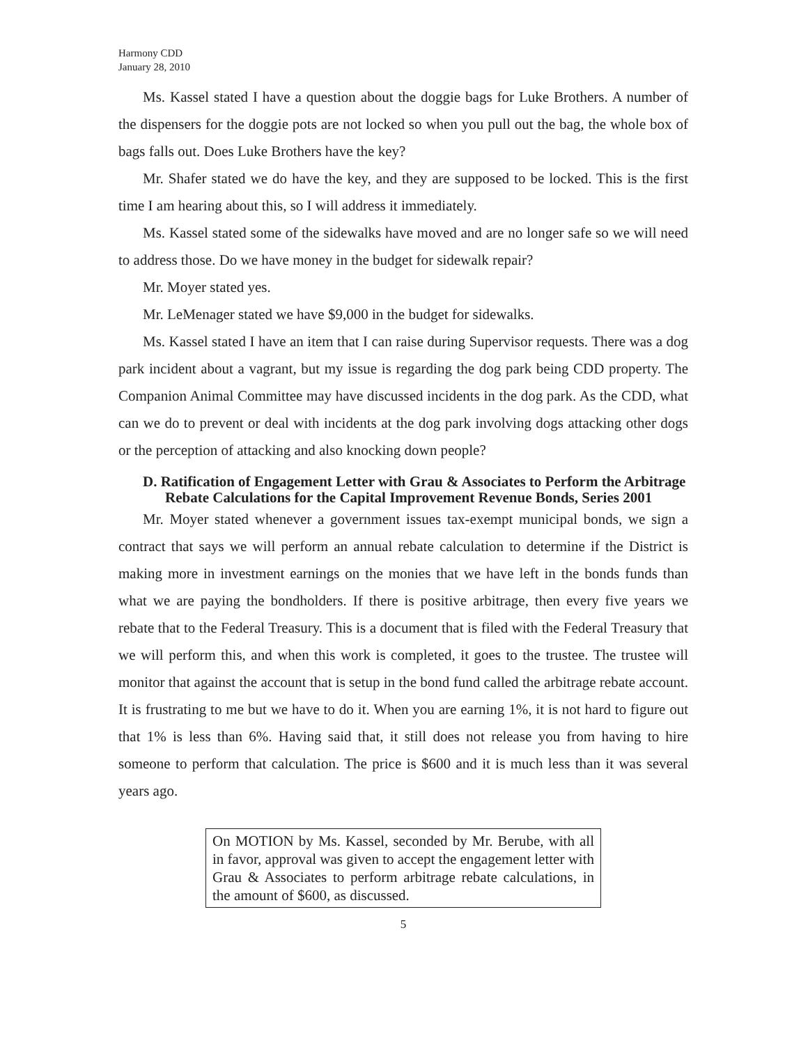Harmony CDD
January 28, 2010
Ms. Kassel stated I have a question about the doggie bags for Luke Brothers. A number of the dispensers for the doggie pots are not locked so when you pull out the bag, the whole box of bags falls out. Does Luke Brothers have the key?
Mr. Shafer stated we do have the key, and they are supposed to be locked. This is the first time I am hearing about this, so I will address it immediately.
Ms. Kassel stated some of the sidewalks have moved and are no longer safe so we will need to address those. Do we have money in the budget for sidewalk repair?
Mr. Moyer stated yes.
Mr. LeMenager stated we have $9,000 in the budget for sidewalks.
Ms. Kassel stated I have an item that I can raise during Supervisor requests. There was a dog park incident about a vagrant, but my issue is regarding the dog park being CDD property. The Companion Animal Committee may have discussed incidents in the dog park. As the CDD, what can we do to prevent or deal with incidents at the dog park involving dogs attacking other dogs or the perception of attacking and also knocking down people?
D. Ratification of Engagement Letter with Grau & Associates to Perform the Arbitrage Rebate Calculations for the Capital Improvement Revenue Bonds, Series 2001
Mr. Moyer stated whenever a government issues tax-exempt municipal bonds, we sign a contract that says we will perform an annual rebate calculation to determine if the District is making more in investment earnings on the monies that we have left in the bonds funds than what we are paying the bondholders. If there is positive arbitrage, then every five years we rebate that to the Federal Treasury. This is a document that is filed with the Federal Treasury that we will perform this, and when this work is completed, it goes to the trustee. The trustee will monitor that against the account that is setup in the bond fund called the arbitrage rebate account. It is frustrating to me but we have to do it. When you are earning 1%, it is not hard to figure out that 1% is less than 6%. Having said that, it still does not release you from having to hire someone to perform that calculation. The price is $600 and it is much less than it was several years ago.
On MOTION by Ms. Kassel, seconded by Mr. Berube, with all in favor, approval was given to accept the engagement letter with Grau & Associates to perform arbitrage rebate calculations, in the amount of $600, as discussed.
5